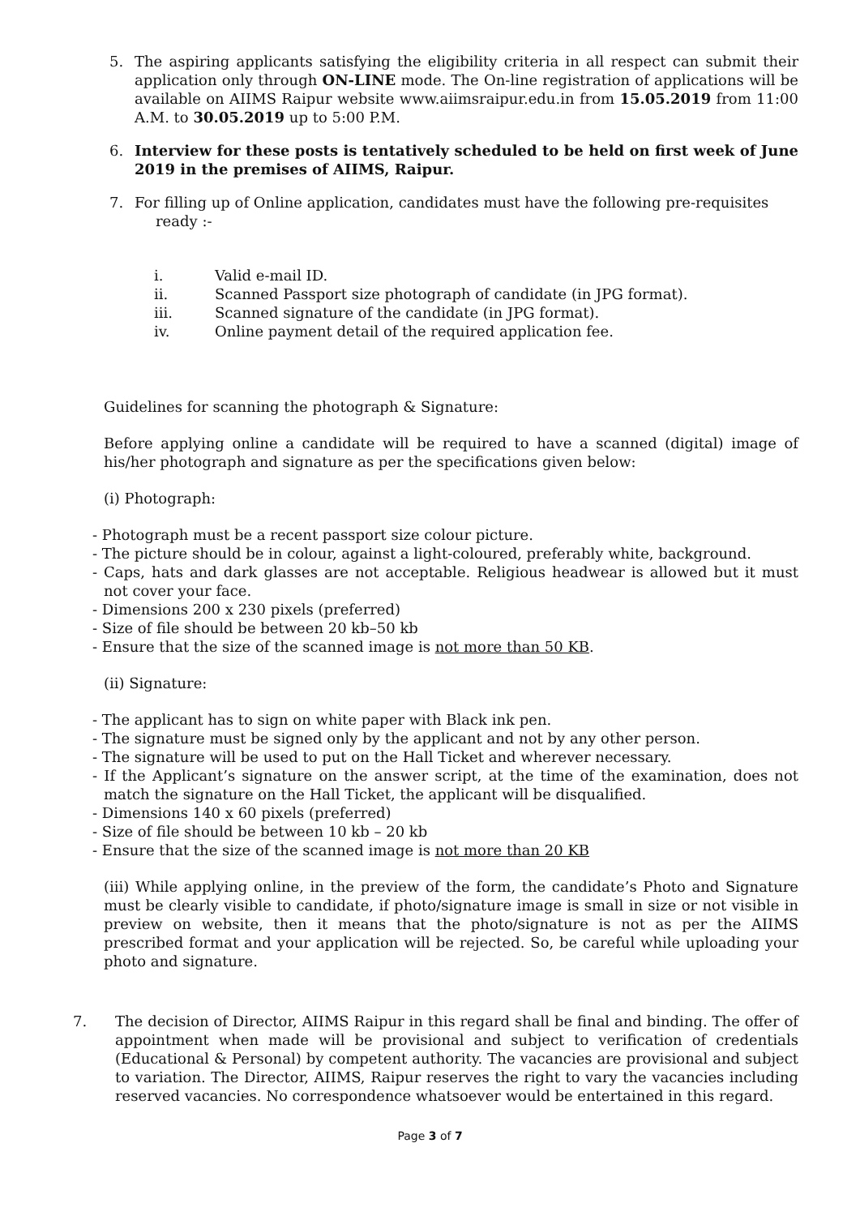5. The aspiring applicants satisfying the eligibility criteria in all respect can submit their application only through ON-LINE mode. The On-line registration of applications will be available on AIIMS Raipur website www.aiimsraipur.edu.in from 15.05.2019 from 11:00 A.M. to 30.05.2019 up to 5:00 P.M.
6. Interview for these posts is tentatively scheduled to be held on first week of June 2019 in the premises of AIIMS, Raipur.
7. For filling up of Online application, candidates must have the following pre-requisites
ready :-
i. Valid e-mail ID.
ii. Scanned Passport size photograph of candidate (in JPG format).
iii. Scanned signature of the candidate (in JPG format).
iv. Online payment detail of the required application fee.
Guidelines for scanning the photograph & Signature:
Before applying online a candidate will be required to have a scanned (digital) image of his/her photograph and signature as per the specifications given below:
(i) Photograph:
- Photograph must be a recent passport size colour picture.
- The picture should be in colour, against a light-coloured, preferably white, background.
- Caps, hats and dark glasses are not acceptable. Religious headwear is allowed but it must not cover your face.
- Dimensions 200 x 230 pixels (preferred)
- Size of file should be between 20 kb–50 kb
- Ensure that the size of the scanned image is not more than 50 KB.
(ii) Signature:
- The applicant has to sign on white paper with Black ink pen.
- The signature must be signed only by the applicant and not by any other person.
- The signature will be used to put on the Hall Ticket and wherever necessary.
- If the Applicant’s signature on the answer script, at the time of the examination, does not match the signature on the Hall Ticket, the applicant will be disqualified.
- Dimensions 140 x 60 pixels (preferred)
- Size of file should be between 10 kb – 20 kb
- Ensure that the size of the scanned image is not more than 20 KB
(iii) While applying online, in the preview of the form, the candidate’s Photo and Signature must be clearly visible to candidate, if photo/signature image is small in size or not visible in preview on website, then it means that the photo/signature is not as per the AIIMS prescribed format and your application will be rejected. So, be careful while uploading your photo and signature.
7. The decision of Director, AIIMS Raipur in this regard shall be final and binding. The offer of appointment when made will be provisional and subject to verification of credentials (Educational & Personal) by competent authority. The vacancies are provisional and subject to variation. The Director, AIIMS, Raipur reserves the right to vary the vacancies including reserved vacancies. No correspondence whatsoever would be entertained in this regard.
Page 3 of 7